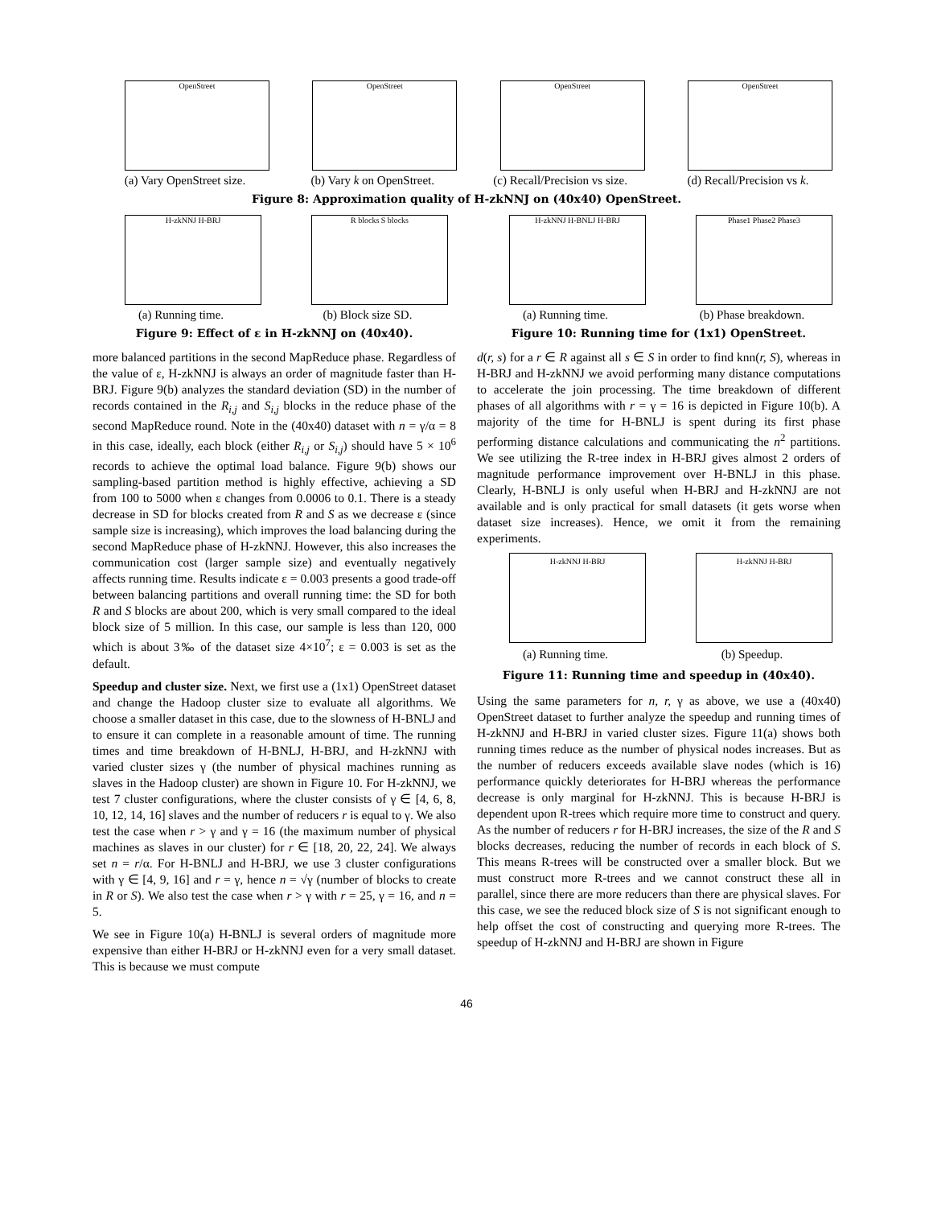OpenStreet
(a) Vary OpenStreet size.
OpenStreet
(b) Vary k on OpenStreet.
OpenStreet
(c) Recall/Precision vs size.
OpenStreet
(d) Recall/Precision vs k.
Figure 8: Approximation quality of H-zkNNJ on (40x40) OpenStreet.
H-zkNNJ H-BRJ
(a) Running time.
R blocks S blocks
(b) Block size SD.
Figure 9: Effect of ε in H-zkNNJ on (40x40).
H-zkNNJ H-BNLJ H-BRJ
(a) Running time.
Phase1 Phase2 Phase3
(b) Phase breakdown.
Figure 10: Running time for (1x1) OpenStreet.
more balanced partitions in the second MapReduce phase. Regardless of the value of ε, H-zkNNJ is always an order of magnitude faster than H-BRJ. Figure 9(b) analyzes the standard deviation (SD) in the number of records contained in the R<sub>i,j</sub> and S<sub>i,j</sub> blocks in the reduce phase of the second MapReduce round. Note in the (40x40) dataset with n = γ/α = 8 in this case, ideally, each block (either R<sub>i,j</sub> or S<sub>i,j</sub>) should have 5 × 10<sup>6</sup> records to achieve the optimal load balance. Figure 9(b) shows our sampling-based partition method is highly effective, achieving a SD from 100 to 5000 when ε changes from 0.0006 to 0.1. There is a steady decrease in SD for blocks created from R and S as we decrease ε (since sample size is increasing), which improves the load balancing during the second MapReduce phase of H-zkNNJ. However, this also increases the communication cost (larger sample size) and eventually negatively affects running time. Results indicate ε = 0.003 presents a good trade-off between balancing partitions and overall running time: the SD for both R and S blocks are about 200, which is very small compared to the ideal block size of 5 million. In this case, our sample is less than 120, 000 which is about 3‰ of the dataset size 4×10<sup>7</sup>; ε = 0.003 is set as the default.
Speedup and cluster size. Next, we first use a (1x1) OpenStreet dataset and change the Hadoop cluster size to evaluate all algorithms. We choose a smaller dataset in this case, due to the slowness of H-BNLJ and to ensure it can complete in a reasonable amount of time. The running times and time breakdown of H-BNLJ, H-BRJ, and H-zkNNJ with varied cluster sizes γ (the number of physical machines running as slaves in the Hadoop cluster) are shown in Figure 10. For H-zkNNJ, we test 7 cluster configurations, where the cluster consists of γ ∈ [4, 6, 8, 10, 12, 14, 16] slaves and the number of reducers r is equal to γ. We also test the case when r > γ and γ = 16 (the maximum number of physical machines as slaves in our cluster) for r ∈ [18, 20, 22, 24]. We always set n = r/α. For H-BNLJ and H-BRJ, we use 3 cluster configurations with γ ∈ [4, 9, 16] and r = γ, hence n = √γ (number of blocks to create in R or S). We also test the case when r > γ with r = 25, γ = 16, and n = 5.
We see in Figure 10(a) H-BNLJ is several orders of magnitude more expensive than either H-BRJ or H-zkNNJ even for a very small dataset. This is because we must compute
d(r, s) for a r ∈ R against all s ∈ S in order to find knn(r, S), whereas in H-BRJ and H-zkNNJ we avoid performing many distance computations to accelerate the join processing. The time breakdown of different phases of all algorithms with r = γ = 16 is depicted in Figure 10(b). A majority of the time for H-BNLJ is spent during its first phase performing distance calculations and communicating the n<sup>2</sup> partitions. We see utilizing the R-tree index in H-BRJ gives almost 2 orders of magnitude performance improvement over H-BNLJ in this phase. Clearly, H-BNLJ is only useful when H-BRJ and H-zkNNJ are not available and is only practical for small datasets (it gets worse when dataset size increases). Hence, we omit it from the remaining experiments.
H-zkNNJ H-BRJ
(a) Running time.
H-zkNNJ H-BRJ
(b) Speedup.
Figure 11: Running time and speedup in (40x40).
Using the same parameters for n, r, γ as above, we use a (40x40) OpenStreet dataset to further analyze the speedup and running times of H-zkNNJ and H-BRJ in varied cluster sizes. Figure 11(a) shows both running times reduce as the number of physical nodes increases. But as the number of reducers exceeds available slave nodes (which is 16) performance quickly deteriorates for H-BRJ whereas the performance decrease is only marginal for H-zkNNJ. This is because H-BRJ is dependent upon R-trees which require more time to construct and query. As the number of reducers r for H-BRJ increases, the size of the R and S blocks decreases, reducing the number of records in each block of S. This means R-trees will be constructed over a smaller block. But we must construct more R-trees and we cannot construct these all in parallel, since there are more reducers than there are physical slaves. For this case, we see the reduced block size of S is not significant enough to help offset the cost of constructing and querying more R-trees. The speedup of H-zkNNJ and H-BRJ are shown in Figure
46